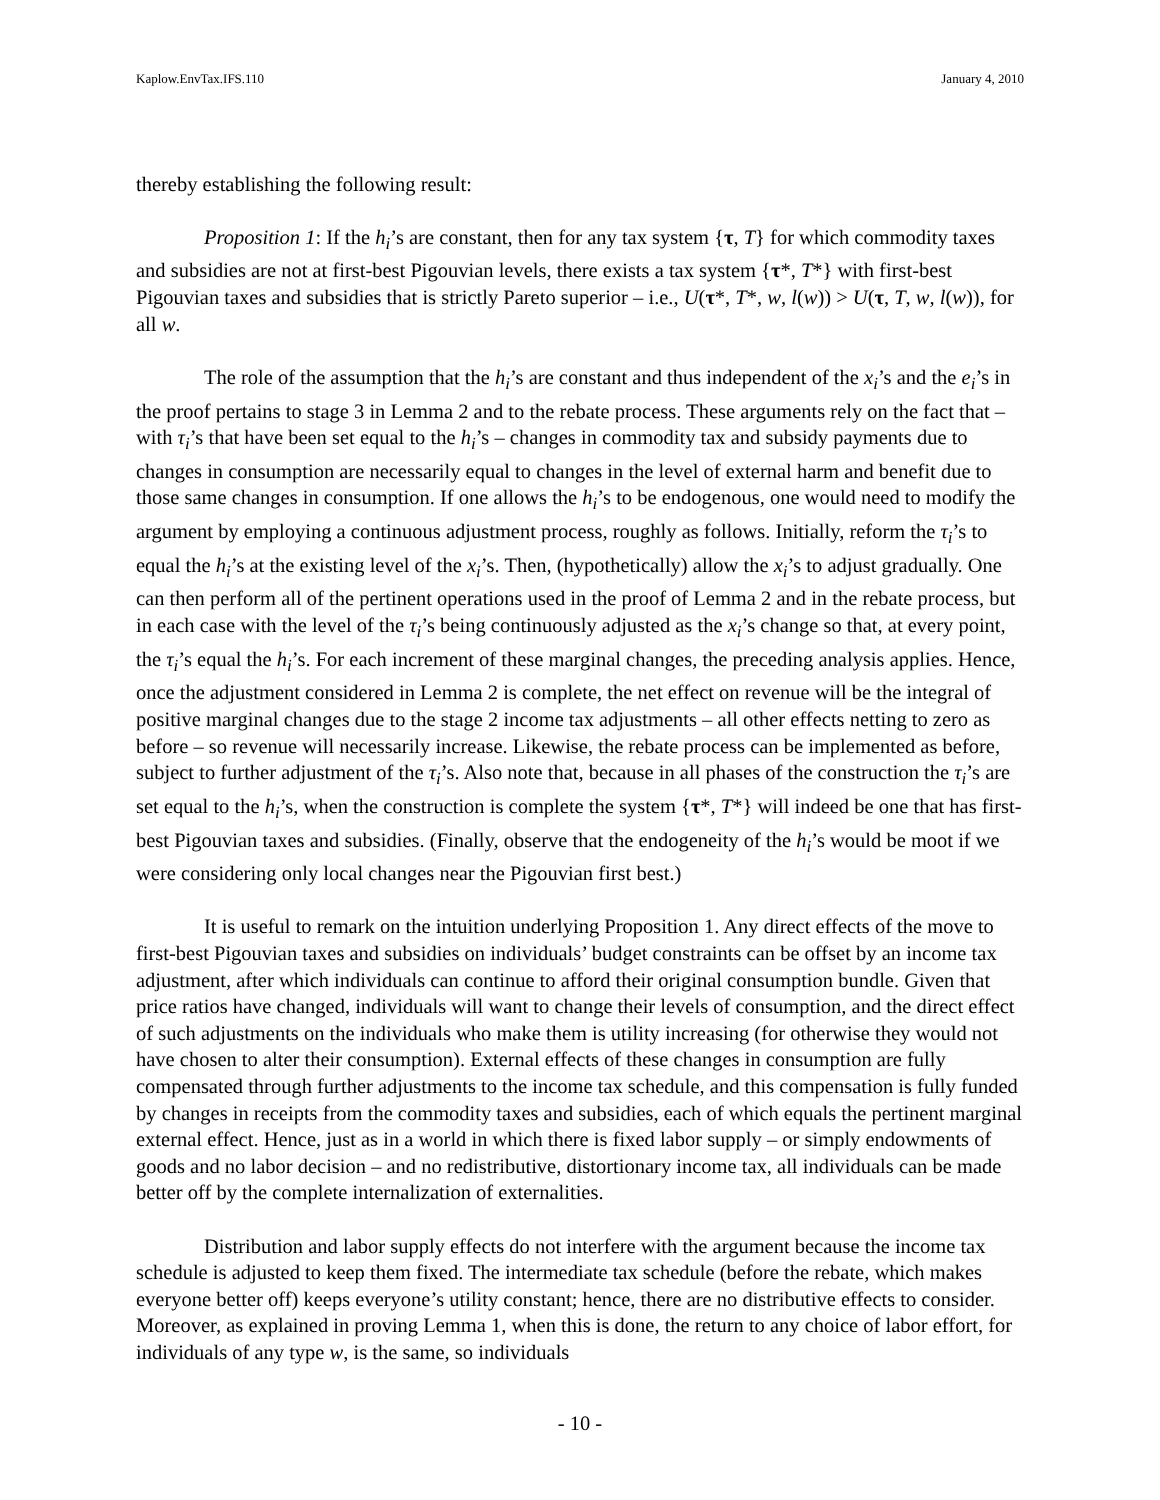Kaplow.EnvTax.IFS.110 January 4, 2010
thereby establishing the following result:
Proposition 1: If the h<sub>i</sub>’s are constant, then for any tax system {τ, T} for which commodity taxes and subsidies are not at first-best Pigouvian levels, there exists a tax system {τ*, T*} with first-best Pigouvian taxes and subsidies that is strictly Pareto superior – i.e., U(τ*, T*, w, l(w)) > U(τ, T, w, l(w)), for all w.
The role of the assumption that the h<sub>i</sub>’s are constant and thus independent of the x<sub>i</sub>’s and the e<sub>i</sub>’s in the proof pertains to stage 3 in Lemma 2 and to the rebate process. These arguments rely on the fact that – with τ<sub>i</sub>’s that have been set equal to the h<sub>i</sub>’s – changes in commodity tax and subsidy payments due to changes in consumption are necessarily equal to changes in the level of external harm and benefit due to those same changes in consumption. If one allows the h<sub>i</sub>’s to be endogenous, one would need to modify the argument by employing a continuous adjustment process, roughly as follows. Initially, reform the τ<sub>i</sub>’s to equal the h<sub>i</sub>’s at the existing level of the x<sub>i</sub>’s. Then, (hypothetically) allow the x<sub>i</sub>’s to adjust gradually. One can then perform all of the pertinent operations used in the proof of Lemma 2 and in the rebate process, but in each case with the level of the τ<sub>i</sub>’s being continuously adjusted as the x<sub>i</sub>’s change so that, at every point, the τ<sub>i</sub>’s equal the h<sub>i</sub>’s. For each increment of these marginal changes, the preceding analysis applies. Hence, once the adjustment considered in Lemma 2 is complete, the net effect on revenue will be the integral of positive marginal changes due to the stage 2 income tax adjustments – all other effects netting to zero as before – so revenue will necessarily increase. Likewise, the rebate process can be implemented as before, subject to further adjustment of the τ<sub>i</sub>’s. Also note that, because in all phases of the construction the τ<sub>i</sub>’s are set equal to the h<sub>i</sub>’s, when the construction is complete the system {τ*, T*} will indeed be one that has first-best Pigouvian taxes and subsidies. (Finally, observe that the endogeneity of the h<sub>i</sub>’s would be moot if we were considering only local changes near the Pigouvian first best.)
It is useful to remark on the intuition underlying Proposition 1. Any direct effects of the move to first-best Pigouvian taxes and subsidies on individuals’ budget constraints can be offset by an income tax adjustment, after which individuals can continue to afford their original consumption bundle. Given that price ratios have changed, individuals will want to change their levels of consumption, and the direct effect of such adjustments on the individuals who make them is utility increasing (for otherwise they would not have chosen to alter their consumption). External effects of these changes in consumption are fully compensated through further adjustments to the income tax schedule, and this compensation is fully funded by changes in receipts from the commodity taxes and subsidies, each of which equals the pertinent marginal external effect. Hence, just as in a world in which there is fixed labor supply – or simply endowments of goods and no labor decision – and no redistributive, distortionary income tax, all individuals can be made better off by the complete internalization of externalities.
Distribution and labor supply effects do not interfere with the argument because the income tax schedule is adjusted to keep them fixed. The intermediate tax schedule (before the rebate, which makes everyone better off) keeps everyone’s utility constant; hence, there are no distributive effects to consider. Moreover, as explained in proving Lemma 1, when this is done, the return to any choice of labor effort, for individuals of any type w, is the same, so individuals
- 10 -